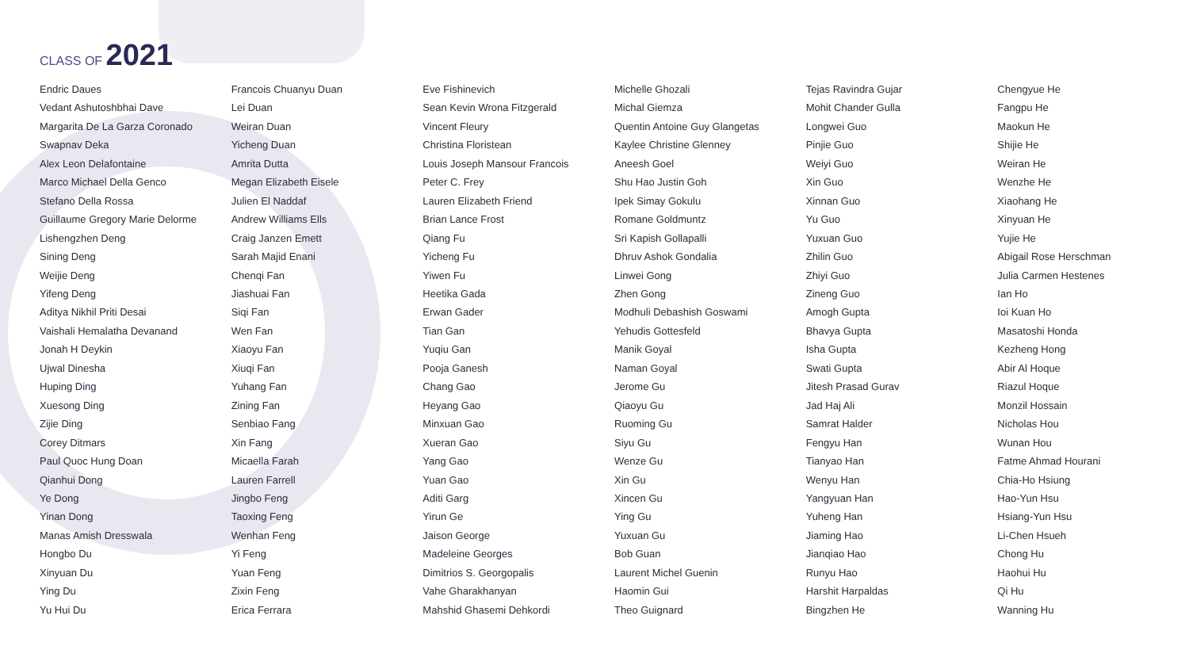CLASS OF 2021
Endric Daues
Vedant Ashutoshbhai Dave
Margarita De La Garza Coronado
Swapnav Deka
Alex Leon Delafontaine
Marco Michael Della Genco
Stefano Della Rossa
Guillaume Gregory Marie Delorme
Lishengzhen Deng
Sining Deng
Weijie Deng
Yifeng Deng
Aditya Nikhil Priti Desai
Vaishali Hemalatha Devanand
Jonah H Deykin
Ujwal Dinesha
Huping Ding
Xuesong Ding
Zijie Ding
Corey Ditmars
Paul Quoc Hung Doan
Qianhui Dong
Ye Dong
Yinan Dong
Manas Amish Dresswala
Hongbo Du
Xinyuan Du
Ying Du
Yu Hui Du
Francois Chuanyu Duan
Lei Duan
Weiran Duan
Yicheng Duan
Amrita Dutta
Megan Elizabeth Eisele
Julien El Naddaf
Andrew Williams Ells
Craig Janzen Emett
Sarah Majid Enani
Chenqi Fan
Jiashuai Fan
Siqi Fan
Wen Fan
Xiaoyu Fan
Xiuqi Fan
Yuhang Fan
Zining Fan
Senbiao Fang
Xin Fang
Micaella Farah
Lauren Farrell
Jingbo Feng
Taoxing Feng
Wenhan Feng
Yi Feng
Yuan Feng
Zixin Feng
Erica Ferrara
Eve Fishinevich
Sean Kevin Wrona Fitzgerald
Vincent Fleury
Christina Floristean
Louis Joseph Mansour Francois
Peter C. Frey
Lauren Elizabeth Friend
Brian Lance Frost
Qiang Fu
Yicheng Fu
Yiwen Fu
Heetika Gada
Erwan Gader
Tian Gan
Yuqiu Gan
Pooja Ganesh
Chang Gao
Heyang Gao
Minxuan Gao
Xueran Gao
Yang Gao
Yuan Gao
Aditi Garg
Yirun Ge
Jaison George
Madeleine Georges
Dimitrios S. Georgopalis
Vahe Gharakhanyan
Mahshid Ghasemi Dehkordi
Michelle Ghozali
Michal Giemza
Quentin Antoine Guy Glangetas
Kaylee Christine Glenney
Aneesh Goel
Shu Hao Justin Goh
Ipek Simay Gokulu
Romane Goldmuntz
Sri Kapish Gollapalli
Dhruv Ashok Gondalia
Linwei Gong
Zhen Gong
Modhuli Debashish Goswami
Yehudis Gottesfeld
Manik Goyal
Naman Goyal
Jerome Gu
Qiaoyu Gu
Ruoming Gu
Siyu Gu
Wenze Gu
Xin Gu
Xincen Gu
Ying Gu
Yuxuan Gu
Bob Guan
Laurent Michel Guenin
Haomin Gui
Theo Guignard
Tejas Ravindra Gujar
Mohit Chander Gulla
Longwei Guo
Pinjie Guo
Weiyi Guo
Xin Guo
Xinnan Guo
Yu Guo
Yuxuan Guo
Zhilin Guo
Zhiyi Guo
Zineng Guo
Amogh Gupta
Bhavya Gupta
Isha Gupta
Swati Gupta
Jitesh Prasad Gurav
Jad Haj Ali
Samrat Halder
Fengyu Han
Tianyao Han
Wenyu Han
Yangyuan Han
Yuheng Han
Jiaming Hao
Jianqiao Hao
Runyu Hao
Harshit Harpaldas
Bingzhen He
Chengyue He
Fangpu He
Maokun He
Shijie He
Weiran He
Wenzhe He
Xiaohang He
Xinyuan He
Yujie He
Abigail Rose Herschman
Julia Carmen Hestenes
Ian Ho
Ioi Kuan Ho
Masatoshi Honda
Kezheng Hong
Abir Al Hoque
Riazul Hoque
Monzil Hossain
Nicholas Hou
Wunan Hou
Fatme Ahmad Hourani
Chia-Ho Hsiung
Hao-Yun Hsu
Hsiang-Yun Hsu
Li-Chen Hsueh
Chong Hu
Haohui Hu
Qi Hu
Wanning Hu